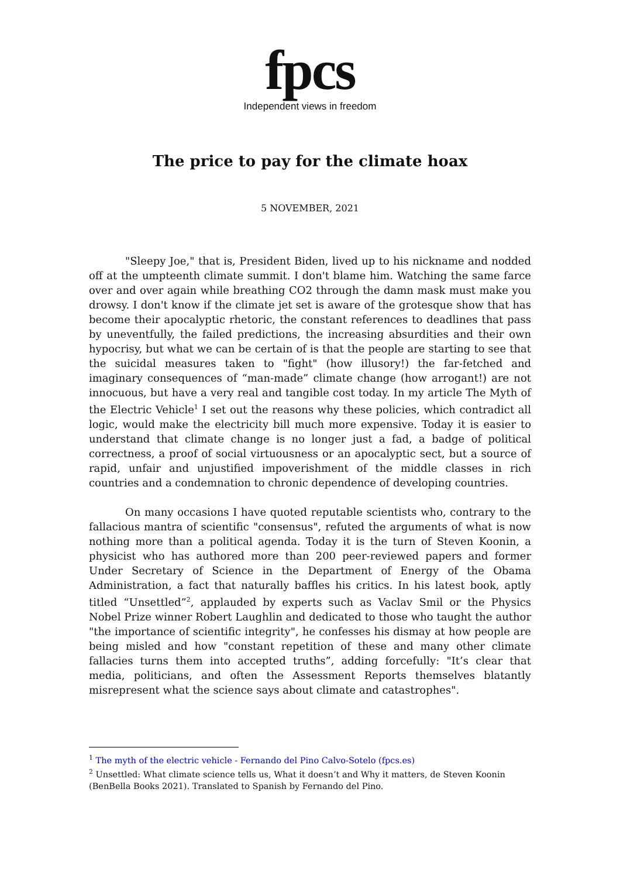fpcs
Independent views in freedom
The price to pay for the climate hoax
5 NOVEMBER, 2021
"Sleepy Joe," that is, President Biden, lived up to his nickname and nodded off at the umpteenth climate summit. I don't blame him. Watching the same farce over and over again while breathing CO2 through the damn mask must make you drowsy. I don't know if the climate jet set is aware of the grotesque show that has become their apocalyptic rhetoric, the constant references to deadlines that pass by uneventfully, the failed predictions, the increasing absurdities and their own hypocrisy, but what we can be certain of is that the people are starting to see that the suicidal measures taken to "fight" (how illusory!) the far-fetched and imaginary consequences of “man-made” climate change (how arrogant!) are not innocuous, but have a very real and tangible cost today. In my article The Myth of the Electric Vehicle<sup>1</sup> I set out the reasons why these policies, which contradict all logic, would make the electricity bill much more expensive. Today it is easier to understand that climate change is no longer just a fad, a badge of political correctness, a proof of social virtuousness or an apocalyptic sect, but a source of rapid, unfair and unjustified impoverishment of the middle classes in rich countries and a condemnation to chronic dependence of developing countries.
On many occasions I have quoted reputable scientists who, contrary to the fallacious mantra of scientific "consensus", refuted the arguments of what is now nothing more than a political agenda. Today it is the turn of Steven Koonin, a physicist who has authored more than 200 peer-reviewed papers and former Under Secretary of Science in the Department of Energy of the Obama Administration, a fact that naturally baffles his critics. In his latest book, aptly titled “Unsettled”<sup>2</sup>, applauded by experts such as Vaclav Smil or the Physics Nobel Prize winner Robert Laughlin and dedicated to those who taught the author "the importance of scientific integrity", he confesses his dismay at how people are being misled and how "constant repetition of these and many other climate fallacies turns them into accepted truths”, adding forcefully: "It’s clear that media, politicians, and often the Assessment Reports themselves blatantly misrepresent what the science says about climate and catastrophes".
<sup>1</sup> The myth of the electric vehicle - Fernando del Pino Calvo-Sotelo (fpcs.es)
<sup>2</sup> Unsettled: What climate science tells us, What it doesn’t and Why it matters, de Steven Koonin (BenBella Books 2021). Translated to Spanish by Fernando del Pino.